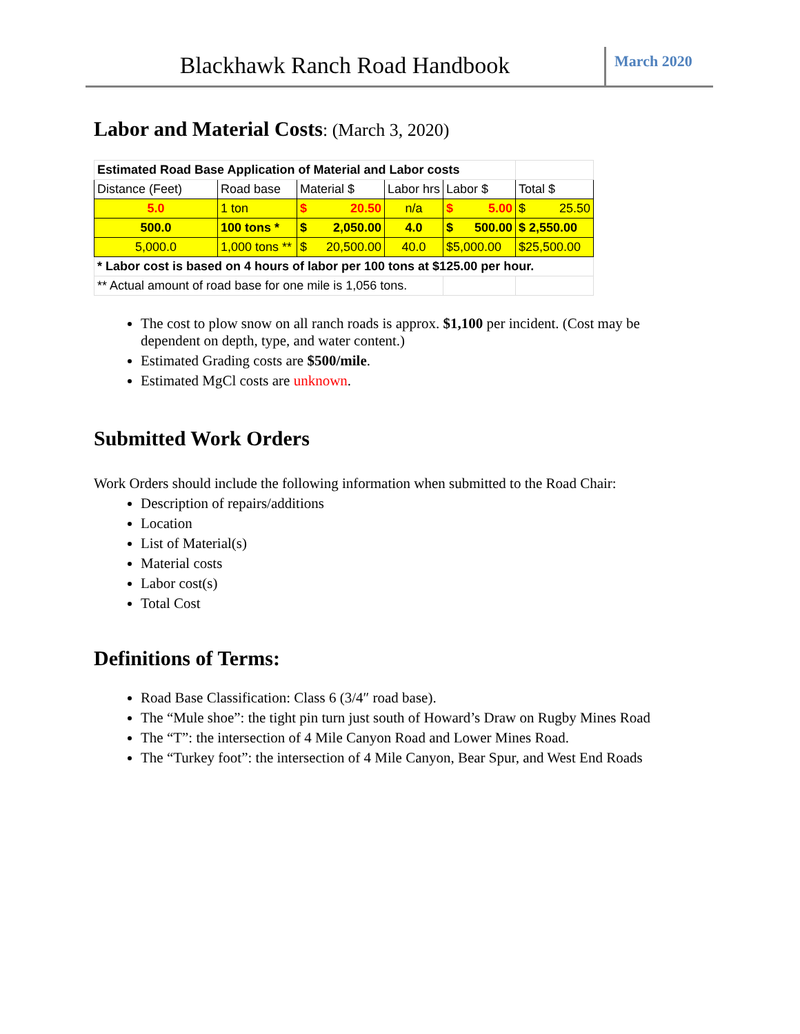Blackhawk Ranch Road Handbook
March 2020
Labor and Material Costs: (March 3, 2020)
| Estimated Road Base Application of Material and Labor costs | | | | | |
| Distance (Feet) | Road base | Material $ | Labor hrs | Labor $ | Total $ |
| 5.0 | 1 ton | $ 20.50 | n/a | $ 5.00 | $ 25.50 |
| 500.0 | 100 tons * | $ 2,050.00 | 4.0 | $ 500.00 | $ 2,550.00 |
| 5,000.0 | 1,000 tons ** | $ 20,500.00 | 40.0 | $5,000.00 | $25,500.00 |
| * Labor cost is based on 4 hours of labor per 100 tons at $125.00 per hour. | | | | | |
| ** Actual amount of road base for one mile is 1,056 tons. | | | | | |
The cost to plow snow on all ranch roads is approx. $1,100 per incident. (Cost may be dependent on depth, type, and water content.)
Estimated Grading costs are $500/mile.
Estimated MgCl costs are unknown.
Submitted Work Orders
Work Orders should include the following information when submitted to the Road Chair:
Description of repairs/additions
Location
List of Material(s)
Material costs
Labor cost(s)
Total Cost
Definitions of Terms:
Road Base Classification: Class 6 (3/4″ road base).
The “Mule shoe”: the tight pin turn just south of Howard’s Draw on Rugby Mines Road
The “T”: the intersection of 4 Mile Canyon Road and Lower Mines Road.
The “Turkey foot”: the intersection of 4 Mile Canyon, Bear Spur, and West End Roads